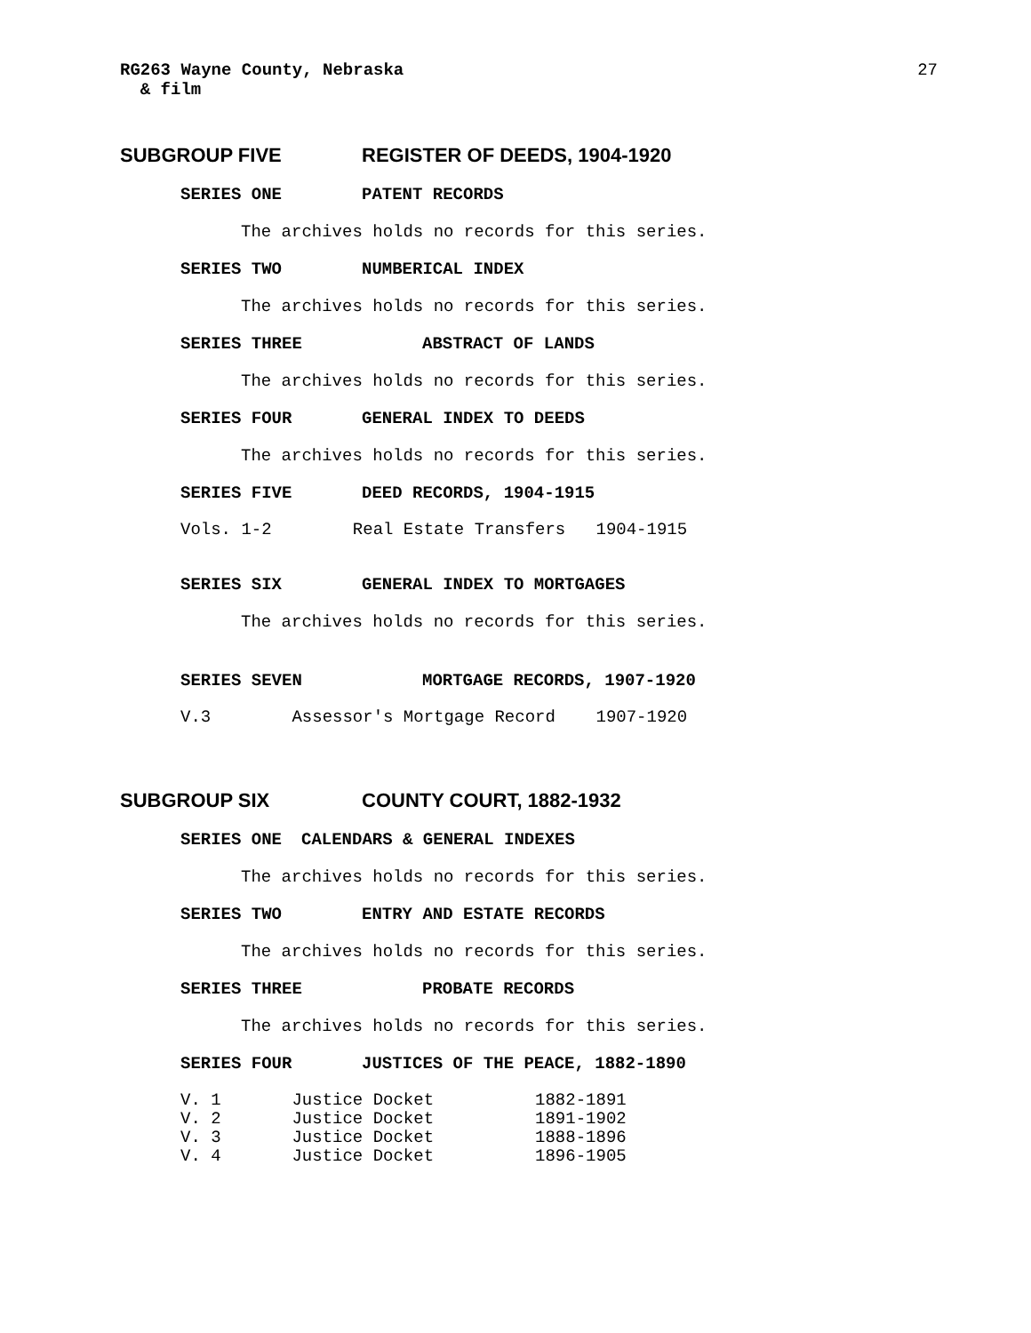RG263 Wayne County, Nebraska
& film
27
SUBGROUP FIVE REGISTER OF DEEDS, 1904-1920
SERIES ONE PATENT RECORDS
The archives holds no records for this series.
SERIES TWO NUMBERICAL INDEX
The archives holds no records for this series.
SERIES THREE ABSTRACT OF LANDS
The archives holds no records for this series.
SERIES FOUR GENERAL INDEX TO DEEDS
The archives holds no records for this series.
SERIES FIVE DEED RECORDS, 1904-1915
Vols. 1-2        Real Estate Transfers   1904-1915
SERIES SIX GENERAL INDEX TO MORTGAGES
The archives holds no records for this series.
SERIES SEVEN MORTGAGE RECORDS, 1907-1920
V.3        Assessor's Mortgage Record    1907-1920
SUBGROUP SIX COUNTY COURT, 1882-1932
SERIES ONE CALENDARS & GENERAL INDEXES
The archives holds no records for this series.
SERIES TWO ENTRY AND ESTATE RECORDS
The archives holds no records for this series.
SERIES THREE PROBATE RECORDS
The archives holds no records for this series.
SERIES FOUR JUSTICES OF THE PEACE, 1882-1890
V. 1       Justice Docket          1882-1891
V. 2       Justice Docket          1891-1902
V. 3       Justice Docket          1888-1896
V. 4       Justice Docket          1896-1905